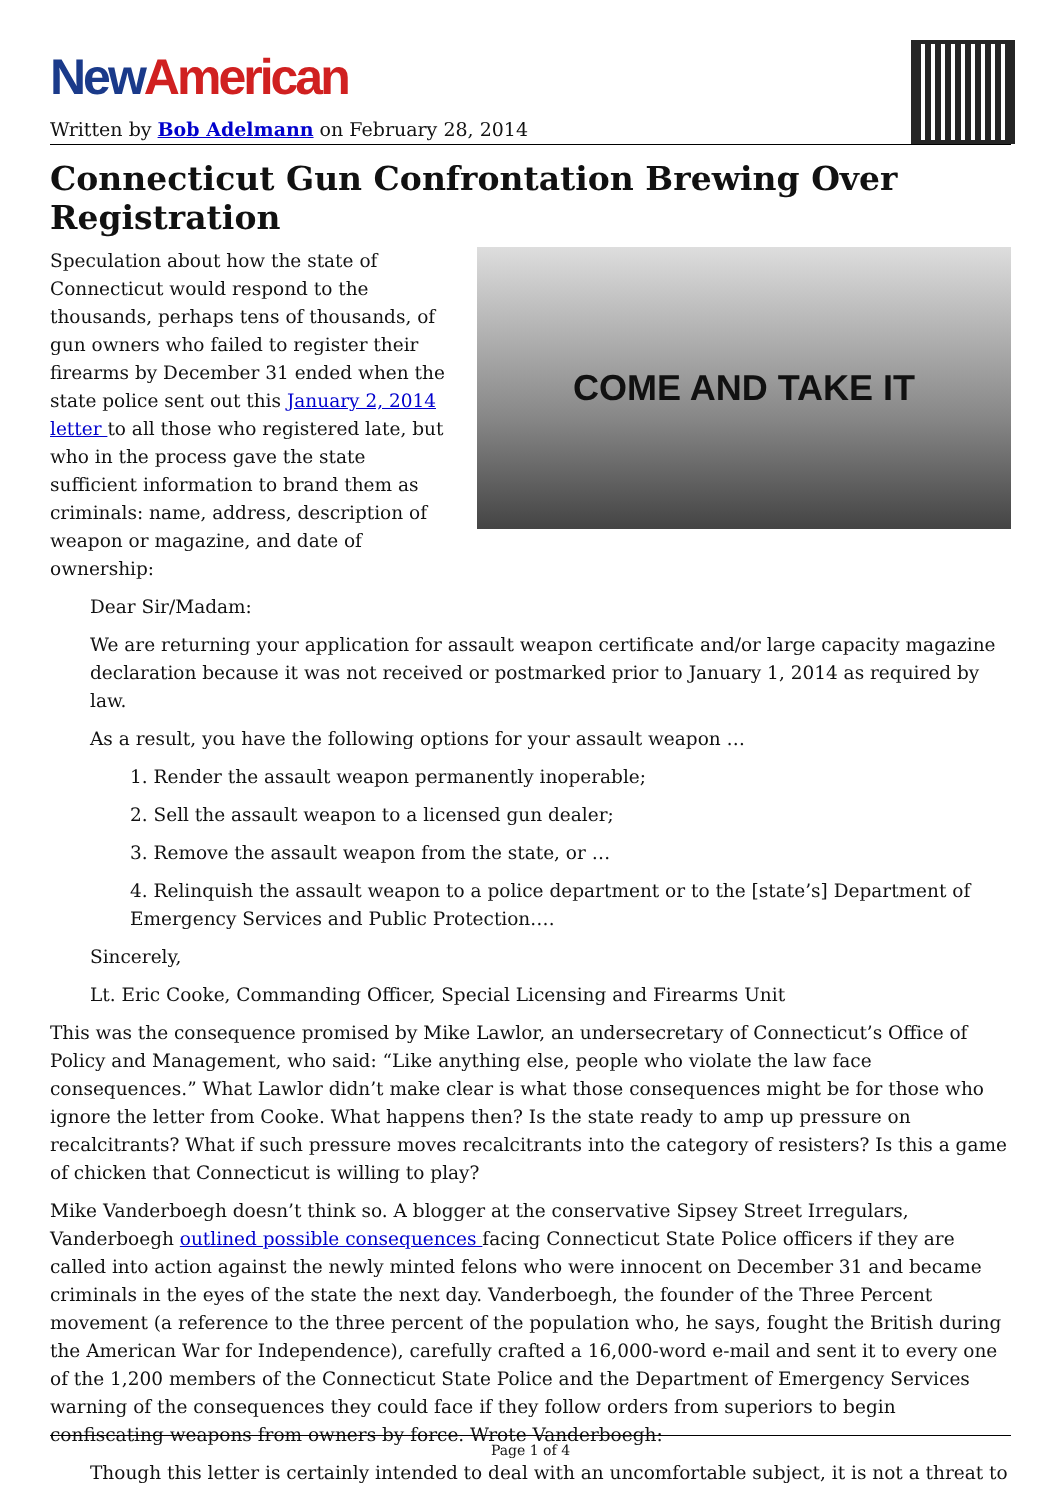New American
Written by Bob Adelmann on February 28, 2014
Connecticut Gun Confrontation Brewing Over Registration
COME AND TAKE IT
Speculation about how the state of Connecticut would respond to the thousands, perhaps tens of thousands, of gun owners who failed to register their firearms by December 31 ended when the state police sent out this January 2, 2014 letter to all those who registered late, but who in the process gave the state sufficient information to brand them as criminals: name, address, description of weapon or magazine, and date of ownership:
Dear Sir/Madam:
We are returning your application for assault weapon certificate and/or large capacity magazine declaration because it was not received or postmarked prior to January 1, 2014 as required by law.
As a result, you have the following options for your assault weapon …
1. Render the assault weapon permanently inoperable;
2. Sell the assault weapon to a licensed gun dealer;
3. Remove the assault weapon from the state, or …
4. Relinquish the assault weapon to a police department or to the [state’s] Department of Emergency Services and Public Protection.…
Sincerely,
Lt. Eric Cooke, Commanding Officer, Special Licensing and Firearms Unit
This was the consequence promised by Mike Lawlor, an undersecretary of Connecticut’s Office of Policy and Management, who said: “Like anything else, people who violate the law face consequences.” What Lawlor didn’t make clear is what those consequences might be for those who ignore the letter from Cooke. What happens then? Is the state ready to amp up pressure on recalcitrants? What if such pressure moves recalcitrants into the category of resisters? Is this a game of chicken that Connecticut is willing to play?
Mike Vanderboegh doesn’t think so. A blogger at the conservative Sipsey Street Irregulars, Vanderboegh outlined possible consequences facing Connecticut State Police officers if they are called into action against the newly minted felons who were innocent on December 31 and became criminals in the eyes of the state the next day. Vanderboegh, the founder of the Three Percent movement (a reference to the three percent of the population who, he says, fought the British during the American War for Independence), carefully crafted a 16,000-word e-mail and sent it to every one of the 1,200 members of the Connecticut State Police and the Department of Emergency Services warning of the consequences they could face if they follow orders from superiors to begin confiscating weapons from owners by force. Wrote Vanderboegh:
Though this letter is certainly intended to deal with an uncomfortable subject, it is not a threat to
Page 1 of 4